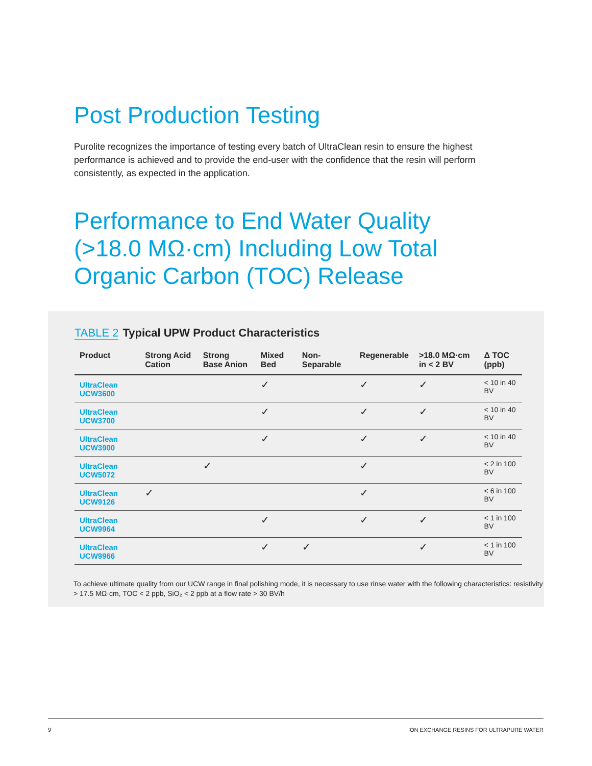Post Production Testing
Purolite recognizes the importance of testing every batch of UltraClean resin to ensure the highest performance is achieved and to provide the end-user with the confidence that the resin will perform consistently, as expected in the application.
Performance to End Water Quality (>18.0 MΩ·cm) Including Low Total Organic Carbon (TOC) Release
TABLE 2 Typical UPW Product Characteristics
| Product | Strong Acid Cation | Strong Base Anion | Mixed Bed | Non-Separable | Regenerable | >18.0 MΩ·cm in < 2 BV | Δ TOC (ppb) |
| --- | --- | --- | --- | --- | --- | --- | --- |
| UltraClean UCW3600 | | | ✓ | | ✓ | ✓ | < 10 in 40 BV |
| UltraClean UCW3700 | | | ✓ | | ✓ | ✓ | < 10 in 40 BV |
| UltraClean UCW3900 | | | ✓ | | ✓ | ✓ | < 10 in 40 BV |
| UltraClean UCW5072 | | ✓ | | | ✓ | | < 2 in 100 BV |
| UltraClean UCW9126 | ✓ | | | | ✓ | | < 6 in 100 BV |
| UltraClean UCW9964 | | | ✓ | | ✓ | ✓ | < 1 in 100 BV |
| UltraClean UCW9966 | | | ✓ | ✓ | | ✓ | < 1 in 100 BV |
To achieve ultimate quality from our UCW range in final polishing mode, it is necessary to use rinse water with the following characteristics: resistivity > 17.5 MΩ·cm, TOC < 2 ppb, SiO₂ < 2 ppb at a flow rate > 30 BV/h
9 ION EXCHANGE RESINS FOR ULTRAPURE WATER